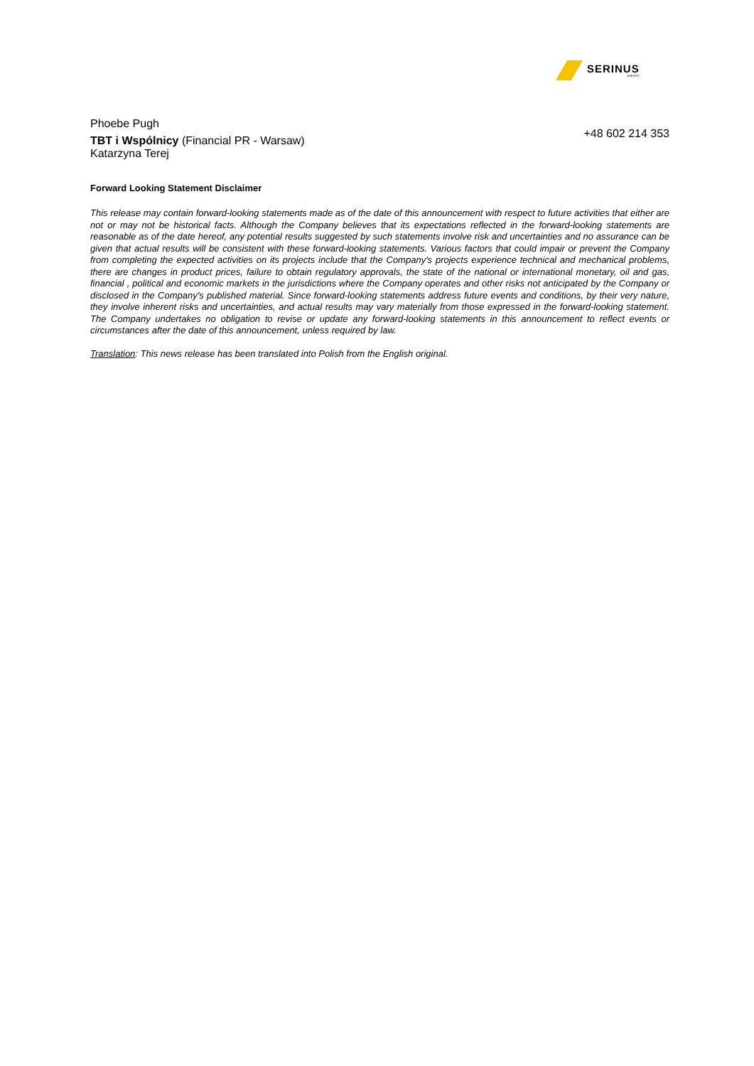SERINUS
ENERGY
Phoebe Pugh
TBT i Wspólnicy (Financial PR - Warsaw)
Katarzyna Terej
+48 602 214 353
Forward Looking Statement Disclaimer
This release may contain forward-looking statements made as of the date of this announcement with respect to future activities that either are not or may not be historical facts. Although the Company believes that its expectations reflected in the forward-looking statements are reasonable as of the date hereof, any potential results suggested by such statements involve risk and uncertainties and no assurance can be given that actual results will be consistent with these forward-looking statements. Various factors that could impair or prevent the Company from completing the expected activities on its projects include that the Company's projects experience technical and mechanical problems, there are changes in product prices, failure to obtain regulatory approvals, the state of the national or international monetary, oil and gas, financial , political and economic markets in the jurisdictions where the Company operates and other risks not anticipated by the Company or disclosed in the Company's published material. Since forward-looking statements address future events and conditions, by their very nature, they involve inherent risks and uncertainties, and actual results may vary materially from those expressed in the forward-looking statement. The Company undertakes no obligation to revise or update any forward-looking statements in this announcement to reflect events or circumstances after the date of this announcement, unless required by law.
Translation: This news release has been translated into Polish from the English original.